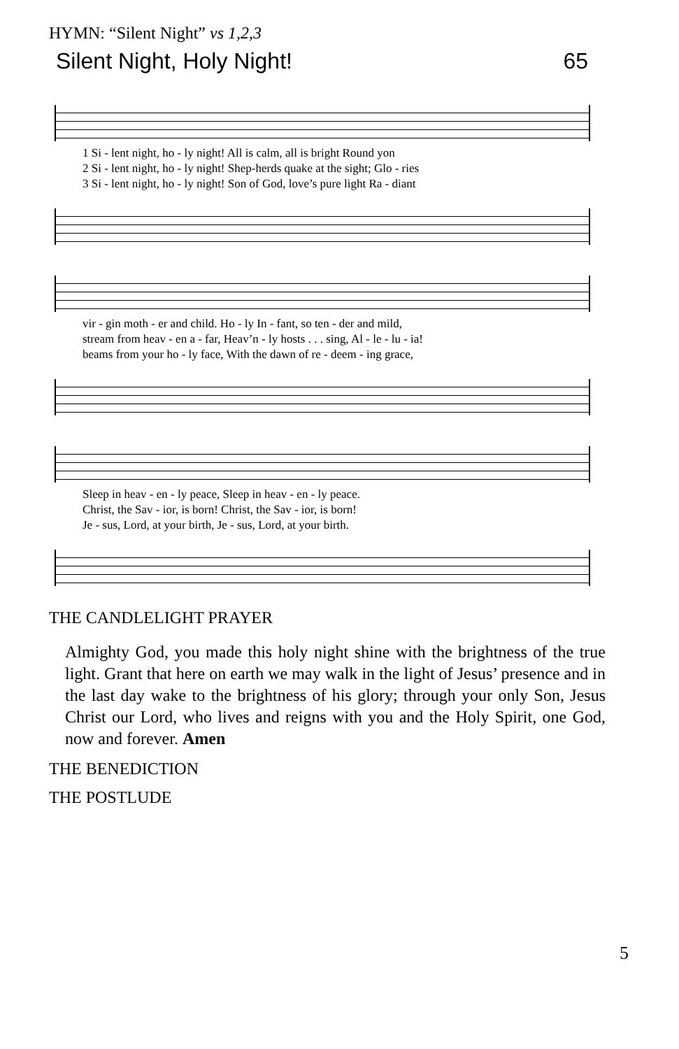HYMN: “Silent Night” vs 1,2,3
Silent Night, Holy Night! 65
1 Si - lent night, ho - ly night! All is calm, all is bright Round yon
2 Si - lent night, ho - ly night! Shep-herds quake at the sight; Glo - ries
3 Si - lent night, ho - ly night! Son of God, love’s pure light Ra - diant
vir - gin moth - er and child. Ho - ly In - fant, so ten - der and mild,
stream from heav - en a - far, Heav’n - ly hosts . . . sing, Al - le - lu - ia!
beams from your ho - ly face, With the dawn of re - deem - ing grace,
Sleep in heav - en - ly peace, Sleep in heav - en - ly peace.
Christ, the Sav - ior, is born! Christ, the Sav - ior, is born!
Je - sus, Lord, at your birth, Je - sus, Lord, at your birth.
THE CANDLELIGHT PRAYER
Almighty God, you made this holy night shine with the brightness of the true light. Grant that here on earth we may walk in the light of Jesus’ presence and in the last day wake to the brightness of his glory; through your only Son, Jesus Christ our Lord, who lives and reigns with you and the Holy Spirit, one God, now and forever. Amen
THE BENEDICTION
THE POSTLUDE
5